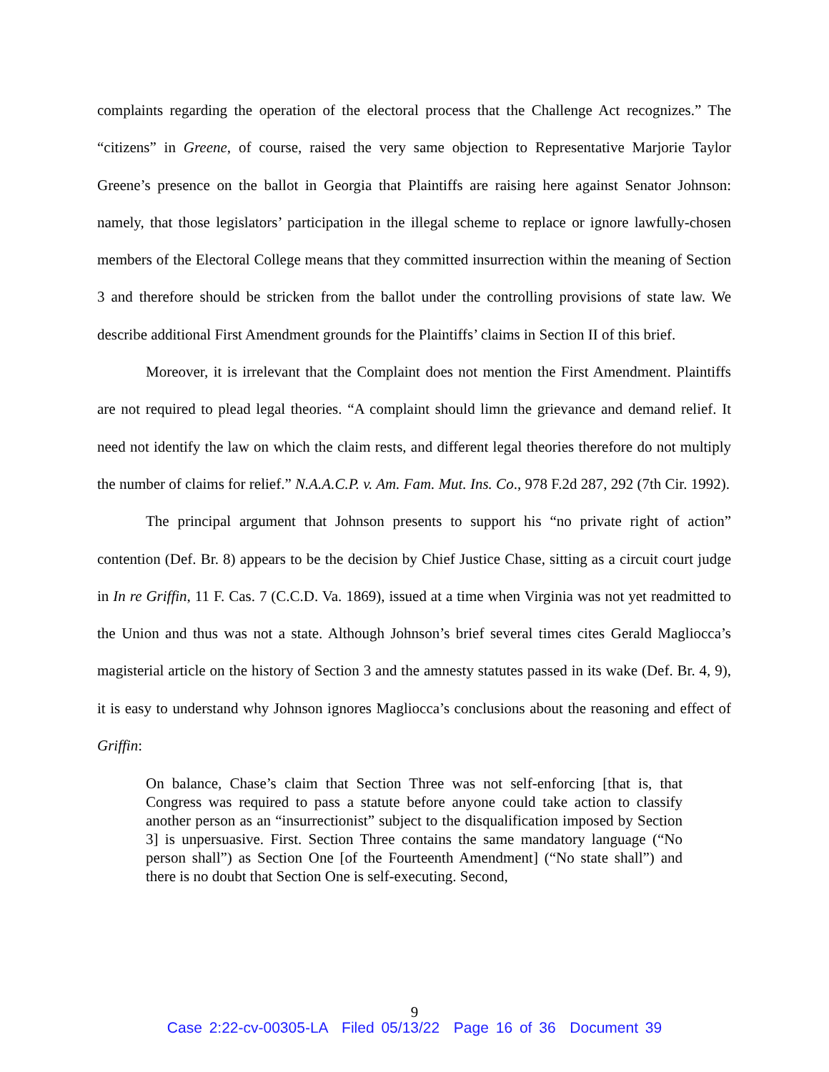complaints regarding the operation of the electoral process that the Challenge Act recognizes.” The “citizens” in Greene, of course, raised the very same objection to Representative Marjorie Taylor Greene’s presence on the ballot in Georgia that Plaintiffs are raising here against Senator Johnson: namely, that those legislators’ participation in the illegal scheme to replace or ignore lawfully-chosen members of the Electoral College means that they committed insurrection within the meaning of Section 3 and therefore should be stricken from the ballot under the controlling provisions of state law. We describe additional First Amendment grounds for the Plaintiffs’ claims in Section II of this brief.
Moreover, it is irrelevant that the Complaint does not mention the First Amendment. Plaintiffs are not required to plead legal theories. “A complaint should limn the grievance and demand relief. It need not identify the law on which the claim rests, and different legal theories therefore do not multiply the number of claims for relief.” N.A.A.C.P. v. Am. Fam. Mut. Ins. Co., 978 F.2d 287, 292 (7th Cir. 1992).
The principal argument that Johnson presents to support his “no private right of action” contention (Def. Br. 8) appears to be the decision by Chief Justice Chase, sitting as a circuit court judge in In re Griffin, 11 F. Cas. 7 (C.C.D. Va. 1869), issued at a time when Virginia was not yet readmitted to the Union and thus was not a state. Although Johnson’s brief several times cites Gerald Magliocca’s magisterial article on the history of Section 3 and the amnesty statutes passed in its wake (Def. Br. 4, 9), it is easy to understand why Johnson ignores Magliocca’s conclusions about the reasoning and effect of Griffin:
On balance, Chase’s claim that Section Three was not self-enforcing [that is, that Congress was required to pass a statute before anyone could take action to classify another person as an “insurrectionist” subject to the disqualification imposed by Section 3] is unpersuasive. First. Section Three contains the same mandatory language (“No person shall”) as Section One [of the Fourteenth Amendment] (“No state shall”) and there is no doubt that Section One is self-executing. Second,
9
Case 2:22-cv-00305-LA Filed 05/13/22 Page 16 of 36 Document 39